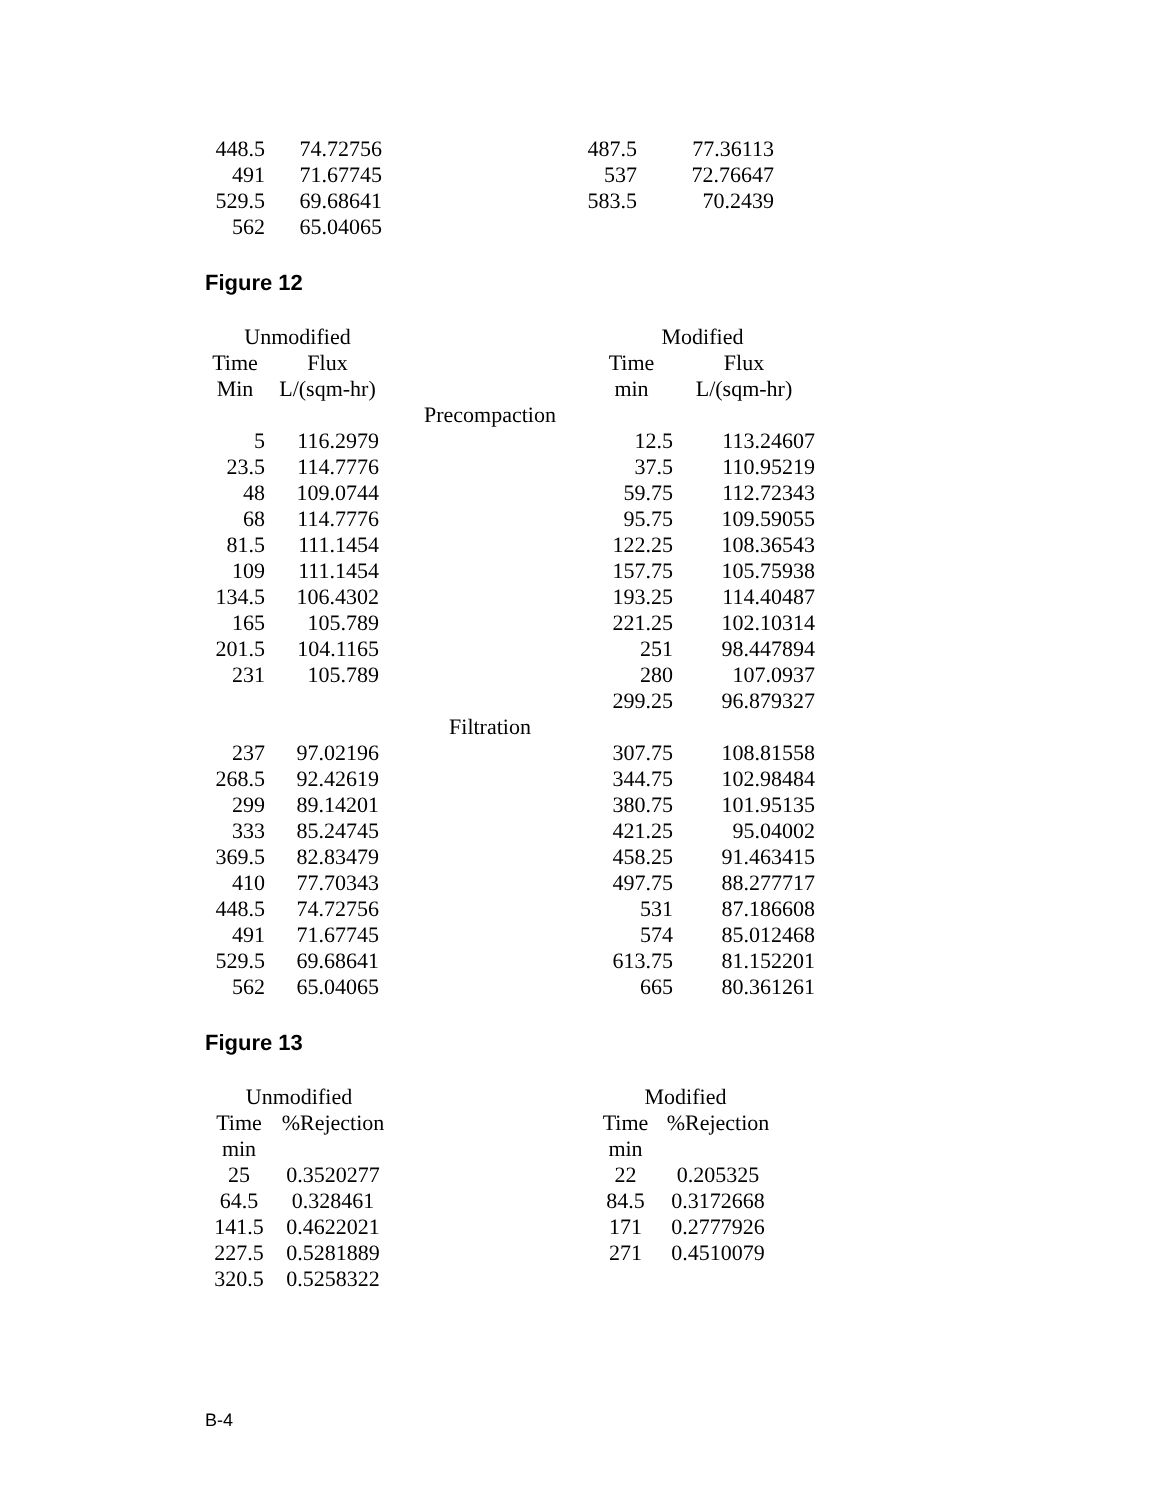| 448.5 | 74.72756 | | 487.5 | 77.36113 |
| 491 | 71.67745 | | 537 | 72.76647 |
| 529.5 | 69.68641 | | 583.5 | 70.2439 |
| 562 | 65.04065 | | | |
Figure 12
| Unmodified | | | Modified | |
| --- | --- | --- | --- | --- |
| Time | Flux | | Time | Flux |
| Min | L/(sqm-hr) | | min | L/(sqm-hr) |
| | | Precompaction | | |
| 5 | 116.2979 | | 12.5 | 113.24607 |
| 23.5 | 114.7776 | | 37.5 | 110.95219 |
| 48 | 109.0744 | | 59.75 | 112.72343 |
| 68 | 114.7776 | | 95.75 | 109.59055 |
| 81.5 | 111.1454 | | 122.25 | 108.36543 |
| 109 | 111.1454 | | 157.75 | 105.75938 |
| 134.5 | 106.4302 | | 193.25 | 114.40487 |
| 165 | 105.789 | | 221.25 | 102.10314 |
| 201.5 | 104.1165 | | 251 | 98.447894 |
| 231 | 105.789 | | 280 | 107.0937 |
| | | | 299.25 | 96.879327 |
| | | Filtration | | |
| 237 | 97.02196 | | 307.75 | 108.81558 |
| 268.5 | 92.42619 | | 344.75 | 102.98484 |
| 299 | 89.14201 | | 380.75 | 101.95135 |
| 333 | 85.24745 | | 421.25 | 95.04002 |
| 369.5 | 82.83479 | | 458.25 | 91.463415 |
| 410 | 77.70343 | | 497.75 | 88.277717 |
| 448.5 | 74.72756 | | 531 | 87.186608 |
| 491 | 71.67745 | | 574 | 85.012468 |
| 529.5 | 69.68641 | | 613.75 | 81.152201 |
| 562 | 65.04065 | | 665 | 80.361261 |
Figure 13
| Unmodified | | | Modified | |
| --- | --- | --- | --- | --- |
| Time | %Rejection | | Time | %Rejection |
| min | | | min | |
| 25 | 0.3520277 | | 22 | 0.205325 |
| 64.5 | 0.328461 | | 84.5 | 0.3172668 |
| 141.5 | 0.4622021 | | 171 | 0.2777926 |
| 227.5 | 0.5281889 | | 271 | 0.4510079 |
| 320.5 | 0.5258322 | | | |
B-4